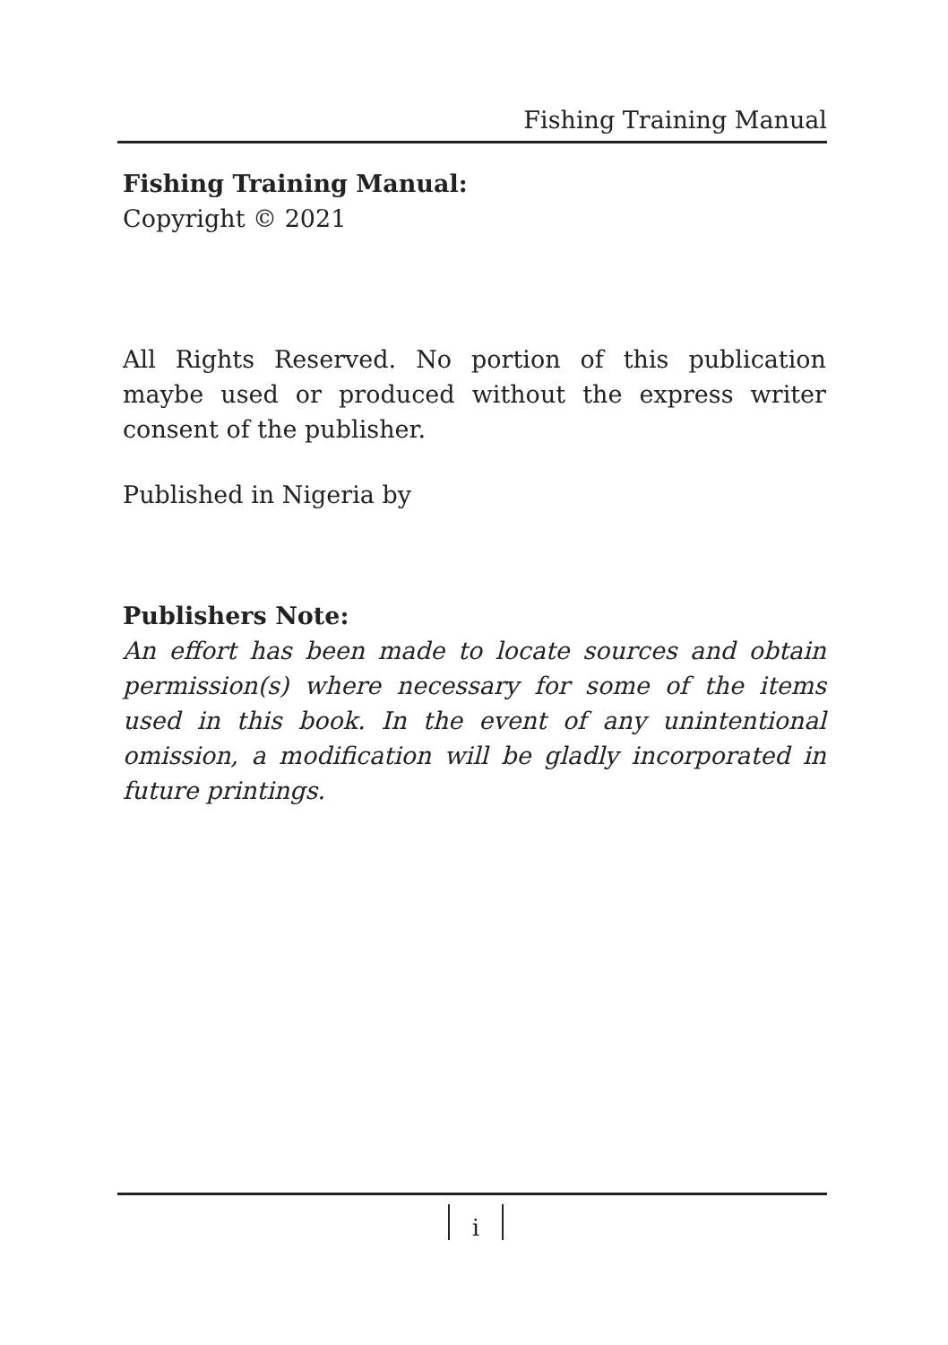Fishing Training Manual
Fishing Training Manual:
Copyright © 2021
All Rights Reserved. No portion of this publication maybe used or produced without the express writer consent of the publisher.
Published in Nigeria by
Publishers Note:
An effort has been made to locate sources and obtain permission(s) where necessary for some of the items used in this book. In the event of any unintentional omission, a modification will be gladly incorporated in future printings.
i